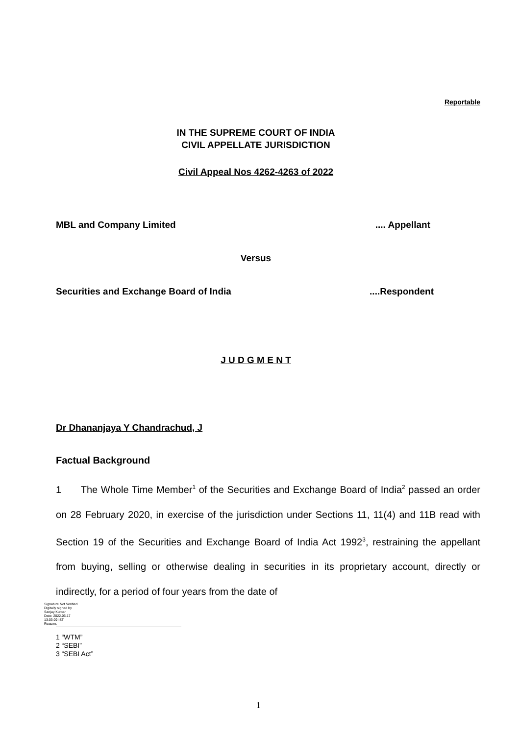Reportable
IN THE SUPREME COURT OF INDIA
CIVIL APPELLATE JURISDICTION
Civil Appeal Nos 4262-4263 of 2022
MBL and Company Limited .... Appellant
Versus
Securities and Exchange Board of India ....Respondent
J U D G M E N T
Dr Dhananjaya Y Chandrachud, J
Factual Background
1 The Whole Time Member<sup>1</sup> of the Securities and Exchange Board of India<sup>2</sup> passed an order on 28 February 2020, in exercise of the jurisdiction under Sections 11, 11(4) and 11B read with Section 19 of the Securities and Exchange Board of India Act 1992<sup>3</sup>, restraining the appellant from buying, selling or otherwise dealing in securities in its proprietary account, directly or indirectly, for a period of four years from the date of
Signature Not Verified
Digitally signed by
Sanjay Kumar
Date: 2022.06.17
13:03:09 IST
Reason:
1 “WTM”
2 “SEBI”
3 “SEBI Act”
1